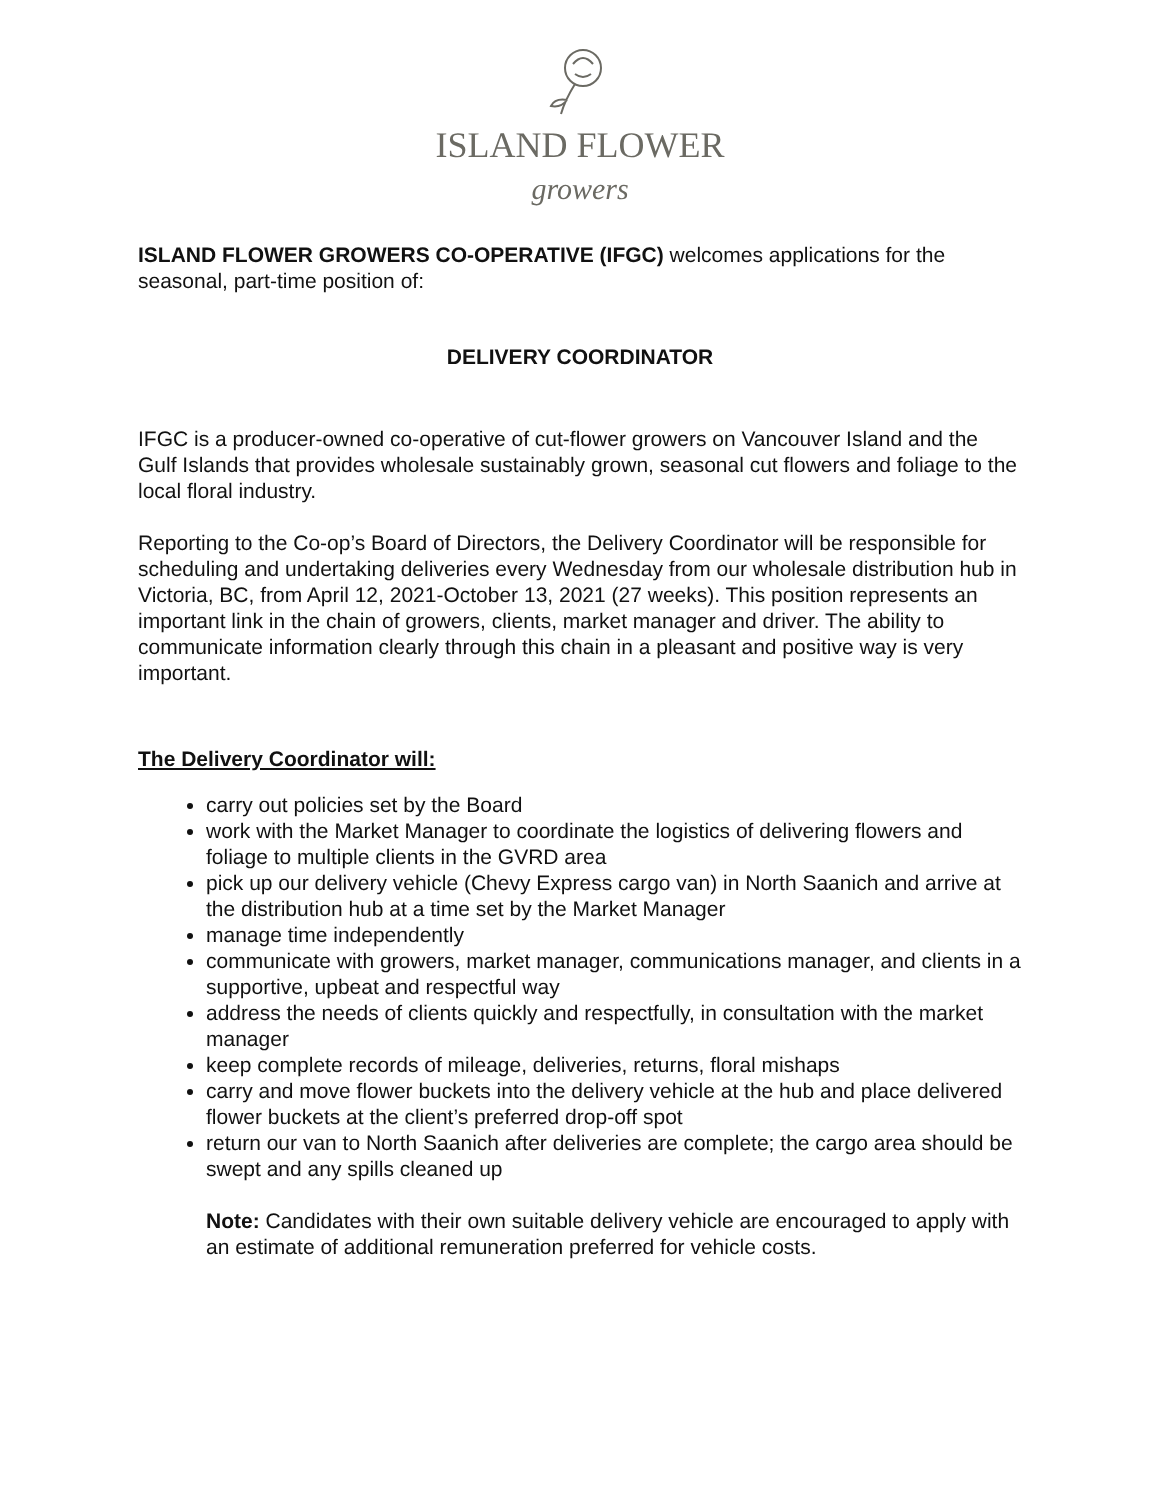ISLAND FLOWER
growers
ISLAND FLOWER GROWERS CO-OPERATIVE (IFGC) welcomes applications for the seasonal, part-time position of:
DELIVERY COORDINATOR
IFGC is a producer-owned co-operative of cut-flower growers on Vancouver Island and the Gulf Islands that provides wholesale sustainably grown, seasonal cut flowers and foliage to the local floral industry.
Reporting to the Co-op’s Board of Directors, the Delivery Coordinator will be responsible for scheduling and undertaking deliveries every Wednesday from our wholesale distribution hub in Victoria, BC, from April 12, 2021-October 13, 2021 (27 weeks). This position represents an important link in the chain of growers, clients, market manager and driver. The ability to communicate information clearly through this chain in a pleasant and positive way is very important.
The Delivery Coordinator will:
carry out policies set by the Board
work with the Market Manager to coordinate the logistics of delivering flowers and foliage to multiple clients in the GVRD area
pick up our delivery vehicle (Chevy Express cargo van) in North Saanich and arrive at the distribution hub at a time set by the Market Manager
manage time independently
communicate with growers, market manager, communications manager, and clients in a supportive, upbeat and respectful way
address the needs of clients quickly and respectfully, in consultation with the market manager
keep complete records of mileage, deliveries, returns, floral mishaps
carry and move flower buckets into the delivery vehicle at the hub and place delivered flower buckets at the client’s preferred drop-off spot
return our van to North Saanich after deliveries are complete; the cargo area should be swept and any spills cleaned up
Note: Candidates with their own suitable delivery vehicle are encouraged to apply with an estimate of additional remuneration preferred for vehicle costs.